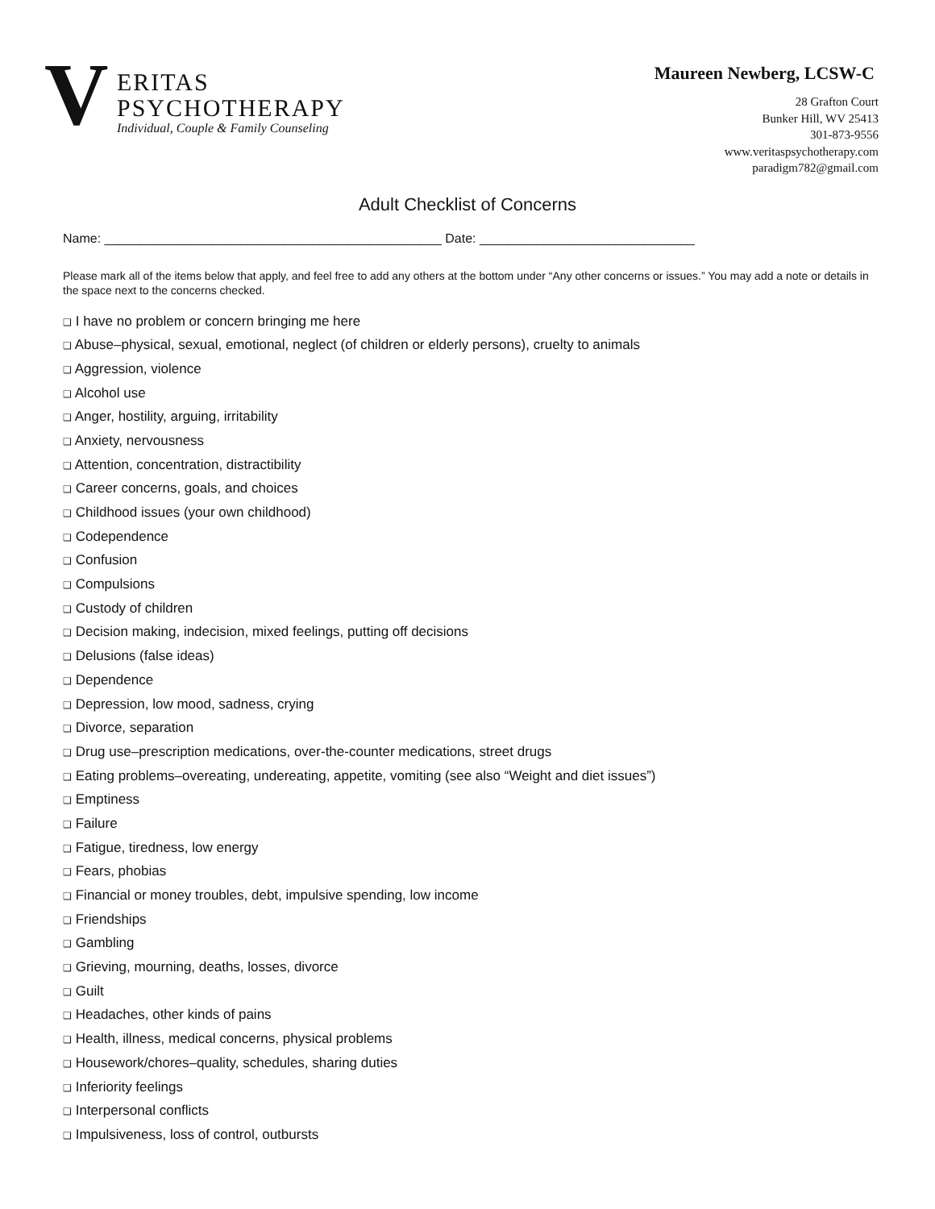V
ERITAS
PSYCHOTHERAPY
Individual, Couple & Family Counseling
Maureen Newberg, LCSW-C
28 Grafton Court
Bunker Hill, WV 25413
301-873-9556
www.veritaspsychotherapy.com
paradigm782@gmail.com
Adult Checklist of Concerns
Name: _______________________________________________ Date: ______________________________
Please mark all of the items below that apply, and feel free to add any others at the bottom under “Any other concerns or issues.” You may add a note or details in the space next to the concerns checked.
❑ I have no problem or concern bringing me here
❑ Abuse–physical, sexual, emotional, neglect (of children or elderly persons), cruelty to animals
❑ Aggression, violence
❑ Alcohol use
❑ Anger, hostility, arguing, irritability
❑ Anxiety, nervousness
❑ Attention, concentration, distractibility
❑ Career concerns, goals, and choices
❑ Childhood issues (your own childhood)
❑ Codependence
❑ Confusion
❑ Compulsions
❑ Custody of children
❑ Decision making, indecision, mixed feelings, putting off decisions
❑ Delusions (false ideas)
❑ Dependence
❑ Depression, low mood, sadness, crying
❑ Divorce, separation
❑ Drug use–prescription medications, over-the-counter medications, street drugs
❑ Eating problems–overeating, undereating, appetite, vomiting (see also “Weight and diet issues”)
❑ Emptiness
❑ Failure
❑ Fatigue, tiredness, low energy
❑ Fears, phobias
❑ Financial or money troubles, debt, impulsive spending, low income
❑ Friendships
❑ Gambling
❑ Grieving, mourning, deaths, losses, divorce
❑ Guilt
❑ Headaches, other kinds of pains
❑ Health, illness, medical concerns, physical problems
❑ Housework/chores–quality, schedules, sharing duties
❑ Inferiority feelings
❑ Interpersonal conflicts
❑ Impulsiveness, loss of control, outbursts